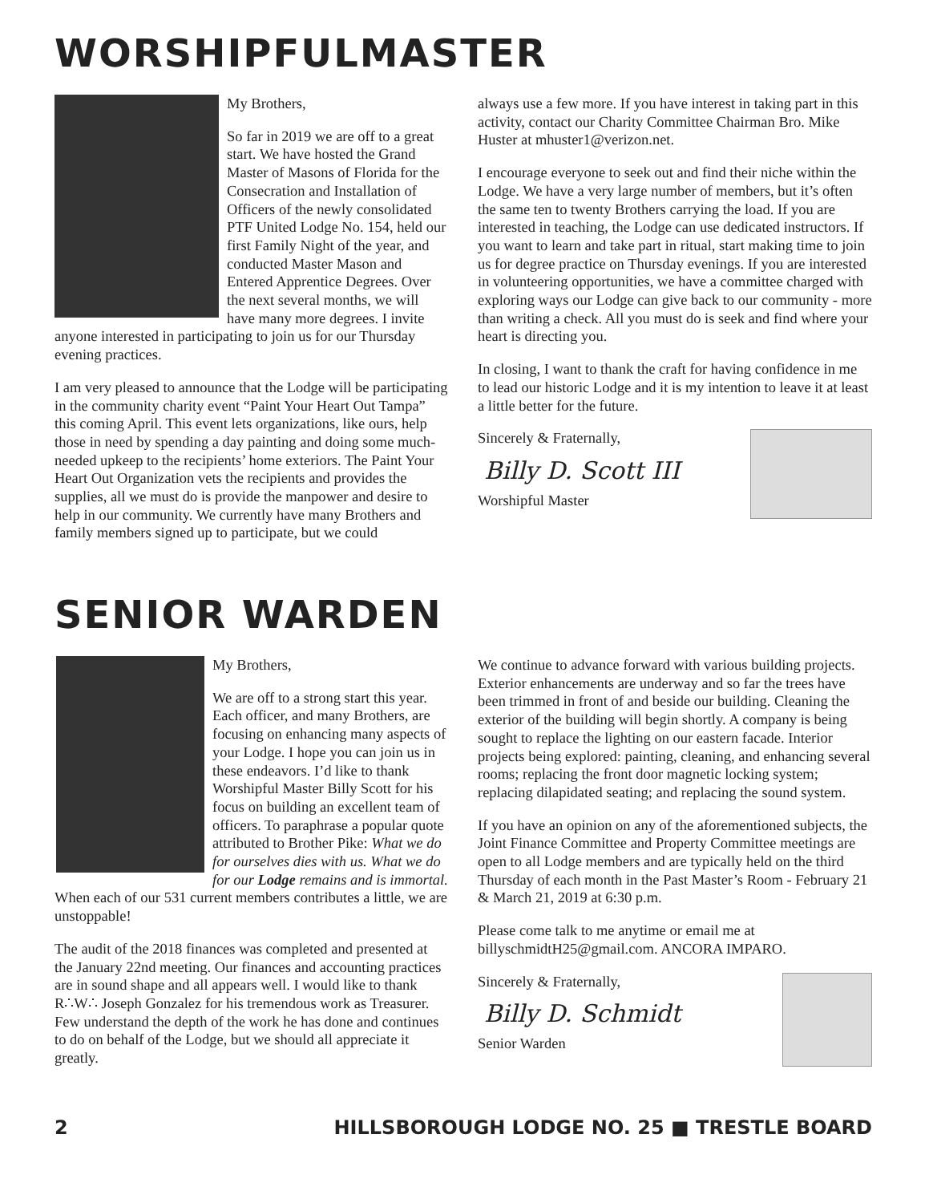WORSHIPFULMASTER
My Brothers,
So far in 2019 we are off to a great start. We have hosted the Grand Master of Masons of Florida for the Consecration and Installation of Officers of the newly consolidated PTF United Lodge No. 154, held our first Family Night of the year, and conducted Master Mason and Entered Apprentice Degrees. Over the next several months, we will have many more degrees. I invite anyone interested in participating to join us for our Thursday evening practices.
I am very pleased to announce that the Lodge will be participating in the community charity event “Paint Your Heart Out Tampa” this coming April. This event lets organizations, like ours, help those in need by spending a day painting and doing some much-needed upkeep to the recipients’ home exteriors. The Paint Your Heart Out Organization vets the recipients and provides the supplies, all we must do is provide the manpower and desire to help in our community. We currently have many Brothers and family members signed up to participate, but we could
always use a few more. If you have interest in taking part in this activity, contact our Charity Committee Chairman Bro. Mike Huster at mhuster1@verizon.net.
I encourage everyone to seek out and find their niche within the Lodge. We have a very large number of members, but it’s often the same ten to twenty Brothers carrying the load. If you are interested in teaching, the Lodge can use dedicated instructors. If you want to learn and take part in ritual, start making time to join us for degree practice on Thursday evenings. If you are interested in volunteering opportunities, we have a committee charged with exploring ways our Lodge can give back to our community - more than writing a check. All you must do is seek and find where your heart is directing you.
In closing, I want to thank the craft for having confidence in me to lead our historic Lodge and it is my intention to leave it at least a little better for the future.
Sincerely & Fraternally,
Billy D. Scott III
Worshipful Master
SENIOR WARDEN
My Brothers,
We are off to a strong start this year. Each officer, and many Brothers, are focusing on enhancing many aspects of your Lodge. I hope you can join us in these endeavors. I’d like to thank Worshipful Master Billy Scott for his focus on building an excellent team of officers. To paraphrase a popular quote attributed to Brother Pike: What we do for ourselves dies with us. What we do for our Lodge remains and is immortal. When each of our 531 current members contributes a little, we are unstoppable!
The audit of the 2018 finances was completed and presented at the January 22nd meeting. Our finances and accounting practices are in sound shape and all appears well. I would like to thank R∴W∴ Joseph Gonzalez for his tremendous work as Treasurer. Few understand the depth of the work he has done and continues to do on behalf of the Lodge, but we should all appreciate it greatly.
We continue to advance forward with various building projects. Exterior enhancements are underway and so far the trees have been trimmed in front of and beside our building. Cleaning the exterior of the building will begin shortly. A company is being sought to replace the lighting on our eastern facade. Interior projects being explored: painting, cleaning, and enhancing several rooms; replacing the front door magnetic locking system; replacing dilapidated seating; and replacing the sound system.
If you have an opinion on any of the aforementioned subjects, the Joint Finance Committee and Property Committee meetings are open to all Lodge members and are typically held on the third Thursday of each month in the Past Master’s Room - February 21 & March 21, 2019 at 6:30 p.m.
Please come talk to me anytime or email me at billyschmidtH25@gmail.com. ANCORA IMPARO.
Sincerely & Fraternally,
Billy D. Schmidt
Senior Warden
2 HILLSBOROUGH LODGE NO. 25 ■ TRESTLE BOARD